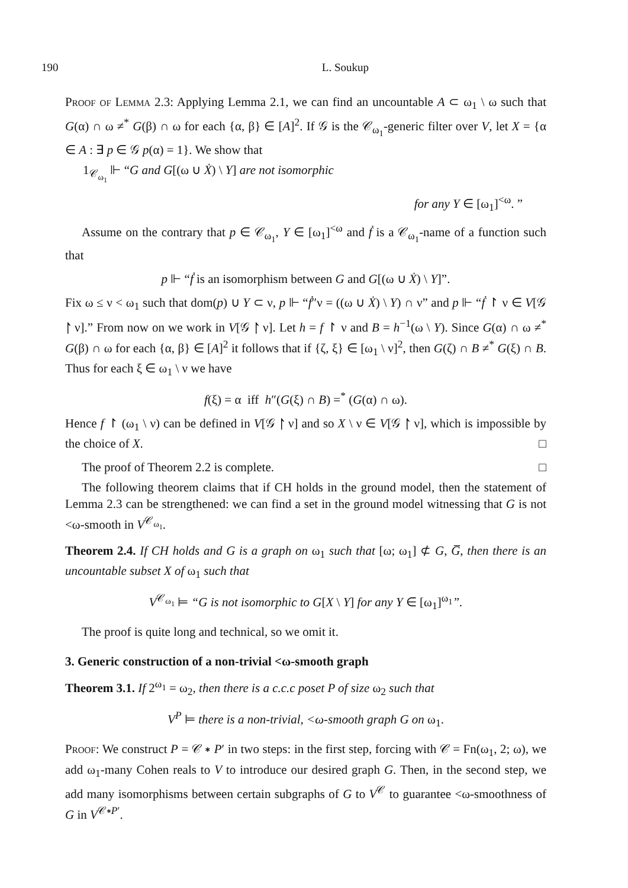190 L. Soukup
Proof of Lemma 2.3: Applying Lemma 2.1, we can find an uncountable A ⊂ ω<sub>1</sub> \ ω such that G(α) ∩ ω ≠<sup>*</sup> G(β) ∩ ω for each {α, β} ∈ [A]<sup>2</sup>. If 𝒢 is the 𝒞<sub>ω<sub>1</sub></sub>-generic filter over V, let X = {α ∈ A : ∃ p ∈ 𝒢 p(α) = 1}. We show that
1<sub>𝒞<sub>ω<sub>1</sub></sub></sub> ⊩ “G and G[(ω ∪ Ẋ) \ Y] are not isomorphic
for any Y ∈ [ω<sub>1</sub>]<sup><ω</sup>. ”
Assume on the contrary that p ∈ 𝒞<sub>ω<sub>1</sub></sub>, Y ∈ [ω<sub>1</sub>]<sup><ω</sup> and ḟ is a 𝒞<sub>ω<sub>1</sub></sub>-name of a function such that
p ⊩ “ḟ is an isomorphism between G and G[(ω ∪ Ẋ) \ Y]”.
Fix ω ≤ ν < ω<sub>1</sub> such that dom(p) ∪ Y ⊂ ν, p ⊩ “ḟ″ν = ((ω ∪ Ẋ) \ Y) ∩ ν” and p ⊩ “ḟ ↾ ν ∈ V[𝒢 ↾ ν].” From now on we work in V[𝒢 ↾ ν]. Let h = f ↾ ν and B = h<sup>−1</sup>(ω \ Y). Since G(α) ∩ ω ≠<sup>*</sup> G(β) ∩ ω for each {α, β} ∈ [A]<sup>2</sup> it follows that if {ζ, ξ} ∈ [ω<sub>1</sub> \ ν]<sup>2</sup>, then G(ζ) ∩ B ≠<sup>*</sup> G(ξ) ∩ B. Thus for each ξ ∈ ω<sub>1</sub> \ ν we have
f(ξ) = α iff h″(G(ξ) ∩ B) =<sup>*</sup> (G(α) ∩ ω).
Hence f ↾ (ω<sub>1</sub> \ ν) can be defined in V[𝒢 ↾ ν] and so X \ ν ∈ V[𝒢 ↾ ν], which is impossible by the choice of X. □
The proof of Theorem 2.2 is complete. □
The following theorem claims that if CH holds in the ground model, then the statement of Lemma 2.3 can be strengthened: we can find a set in the ground model witnessing that G is not <ω-smooth in V<sup>𝒞<sub>ω<sub>1</sub></sub></sup>.
Theorem 2.4. If CH holds and G is a graph on ω<sub>1</sub> such that [ω; ω<sub>1</sub>] ⊄ G, G̅, then there is an uncountable subset X of ω<sub>1</sub> such that
V<sup>𝒞<sub>ω<sub>1</sub></sub></sup> ⊨ “G is not isomorphic to G[X \ Y] for any Y ∈ [ω<sub>1</sub>]<sup>ω<sub>1</sub></sup>”.
The proof is quite long and technical, so we omit it.
3. Generic construction of a non-trivial <ω-smooth graph
Theorem 3.1. If 2<sup>ω<sub>1</sub></sup> = ω<sub>2</sub>, then there is a c.c.c poset P of size ω<sub>2</sub> such that
V<sup>P</sup> ⊨ there is a non-trivial, <ω-smooth graph G on ω<sub>1</sub>.
Proof: We construct P = 𝒞 ∗ P′ in two steps: in the first step, forcing with 𝒞 = Fn(ω<sub>1</sub>, 2; ω), we add ω<sub>1</sub>-many Cohen reals to V to introduce our desired graph G. Then, in the second step, we add many isomorphisms between certain subgraphs of G to V<sup>𝒞</sup> to guarantee <ω-smoothness of G in V<sup>𝒞∗P′</sup>.